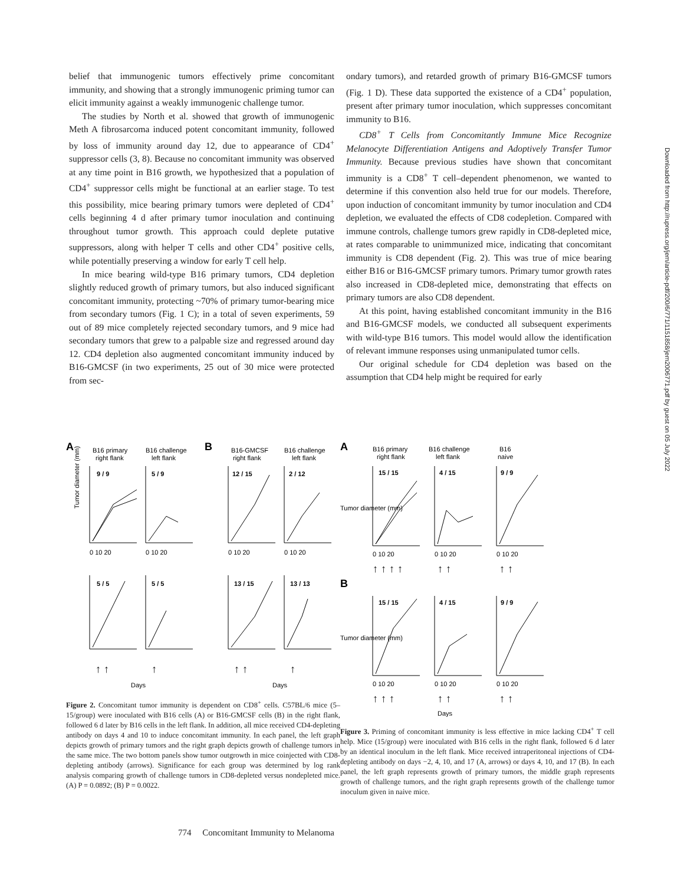belief that immunogenic tumors effectively prime concomitant immunity, and showing that a strongly immunogenic priming tumor can elicit immunity against a weakly immunogenic challenge tumor.
The studies by North et al. showed that growth of immunogenic Meth A fibrosarcoma induced potent concomitant immunity, followed by loss of immunity around day 12, due to appearance of CD4<sup>+</sup> suppressor cells (3, 8). Because no concomitant immunity was observed at any time point in B16 growth, we hypothesized that a population of CD4<sup>+</sup> suppressor cells might be functional at an earlier stage. To test this possibility, mice bearing primary tumors were depleted of CD4<sup>+</sup> cells beginning 4 d after primary tumor inoculation and continuing throughout tumor growth. This approach could deplete putative suppressors, along with helper T cells and other CD4<sup>+</sup> positive cells, while potentially preserving a window for early T cell help.
In mice bearing wild-type B16 primary tumors, CD4 depletion slightly reduced growth of primary tumors, but also induced significant concomitant immunity, protecting ~70% of primary tumor-bearing mice from secondary tumors (Fig. 1 C); in a total of seven experiments, 59 out of 89 mice completely rejected secondary tumors, and 9 mice had secondary tumors that grew to a palpable size and regressed around day 12. CD4 depletion also augmented concomitant immunity induced by B16-GMCSF (in two experiments, 25 out of 30 mice were protected from sec-
ondary tumors), and retarded growth of primary B16-GMCSF tumors (Fig. 1 D). These data supported the existence of a CD4<sup>+</sup> population, present after primary tumor inoculation, which suppresses concomitant immunity to B16.
CD8<sup>+</sup> T Cells from Concomitantly Immune Mice Recognize Melanocyte Differentiation Antigens and Adoptively Transfer Tumor Immunity. Because previous studies have shown that concomitant immunity is a CD8<sup>+</sup> T cell–dependent phenomenon, we wanted to determine if this convention also held true for our models. Therefore, upon induction of concomitant immunity by tumor inoculation and CD4 depletion, we evaluated the effects of CD8 codepletion. Compared with immune controls, challenge tumors grew rapidly in CD8-depleted mice, at rates comparable to unimmunized mice, indicating that concomitant immunity is CD8 dependent (Fig. 2). This was true of mice bearing either B16 or B16-GMCSF primary tumors. Primary tumor growth rates also increased in CD8-depleted mice, demonstrating that effects on primary tumors are also CD8 dependent.
At this point, having established concomitant immunity in the B16 and B16-GMCSF models, we conducted all subsequent experiments with wild-type B16 tumors. This model would allow the identification of relevant immune responses using unmanipulated tumor cells.
Our original schedule for CD4 depletion was based on the assumption that CD4 help might be required for early
A
B16 primary
right flank
B16 challenge
left flank
B
B16-GMCSF
right flank
B16 challenge
left flank
9 / 9
5 / 9
12 / 15
2 / 12
5 / 5
5 / 5
13 / 15
13 / 13
Tumor diameter (mm)
Days
Days
0 10 20
0 10 20
0 10 20
0 10 20
↑ ↑
↑
↑ ↑
↑
Figure 2. Concomitant tumor immunity is dependent on CD8<sup>+</sup> cells. C57BL/6 mice (5–15/group) were inoculated with B16 cells (A) or B16-GMCSF cells (B) in the right flank, followed 6 d later by B16 cells in the left flank. In addition, all mice received CD4-depleting antibody on days 4 and 10 to induce concomitant immunity. In each panel, the left graph depicts growth of primary tumors and the right graph depicts growth of challenge tumors in the same mice. The two bottom panels show tumor outgrowth in mice coinjected with CD8-depleting antibody (arrows). Significance for each group was determined by log rank analysis comparing growth of challenge tumors in CD8-depleted versus nondepleted mice. (A) P = 0.0892; (B) P = 0.0022.
A
B16 primary
right flank
B16 challenge
left flank
B16
naive
15 / 15
4 / 15
9 / 9
15 / 15
4 / 15
9 / 9
B
0 10 20
0 10 20
0 10 20
0 10 20
0 10 20
0 10 20
↑ ↑ ↑ ↑
↑ ↑
↑ ↑
↑ ↑ ↑
↑ ↑
↑ ↑
Tumor diameter (mm)
Tumor diameter (mm)
Days
Figure 3. Priming of concomitant immunity is less effective in mice lacking CD4<sup>+</sup> T cell help. Mice (15/group) were inoculated with B16 cells in the right flank, followed 6 d later by an identical inoculum in the left flank. Mice received intraperitoneal injections of CD4-depleting antibody on days −2, 4, 10, and 17 (A, arrows) or days 4, 10, and 17 (B). In each panel, the left graph represents growth of primary tumors, the middle graph represents growth of challenge tumors, and the right graph represents growth of the challenge tumor inoculum given in naive mice.
Downloaded from http://rupress.org/jem/article-pdf/200/6/771/1151858/jem2006771.pdf by guest on 05 July 2022
774 Concomitant Immunity to Melanoma